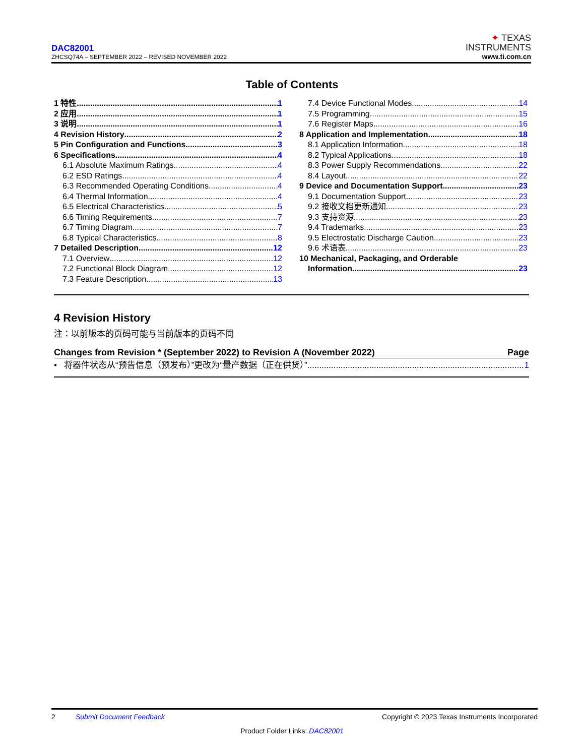DAC82001
ZHCSQ74A – SEPTEMBER 2022 – REVISED NOVEMBER 2022
✦ TEXAS
INSTRUMENTS
www.ti.com.cn
Table of Contents
1 特性 1
2 应用 1
3 说明 1
4 Revision History 2
5 Pin Configuration and Functions 3
6 Specifications 4
6.1 Absolute Maximum Ratings 4
6.2 ESD Ratings 4
6.3 Recommended Operating Conditions 4
6.4 Thermal Information 4
6.5 Electrical Characteristics 5
6.6 Timing Requirements 7
6.7 Timing Diagram 7
6.8 Typical Characteristics 8
7 Detailed Description 12
7.1 Overview 12
7.2 Functional Block Diagram 12
7.3 Feature Description 13
7.4 Device Functional Modes 14
7.5 Programming 15
7.6 Register Maps 16
8 Application and Implementation 18
8.1 Application Information 18
8.2 Typical Applications 18
8.3 Power Supply Recommendations 22
8.4 Layout 22
9 Device and Documentation Support 23
9.1 Documentation Support 23
9.2 接收文档更新通知 23
9.3 支持资源 23
9.4 Trademarks 23
9.5 Electrostatic Discharge Caution 23
9.6 术语表 23
10 Mechanical, Packaging, and Orderable
Information 23
4 Revision History
注：以前版本的页码可能与当前版本的页码不同
Changes from Revision * (September 2022) to Revision A (November 2022) Page
• 将器件状态从“预告信息（预发布）”更改为“量产数据（正在供货）” 1
2 Submit Document Feedback Copyright © 2023 Texas Instruments Incorporated
Product Folder Links: DAC82001